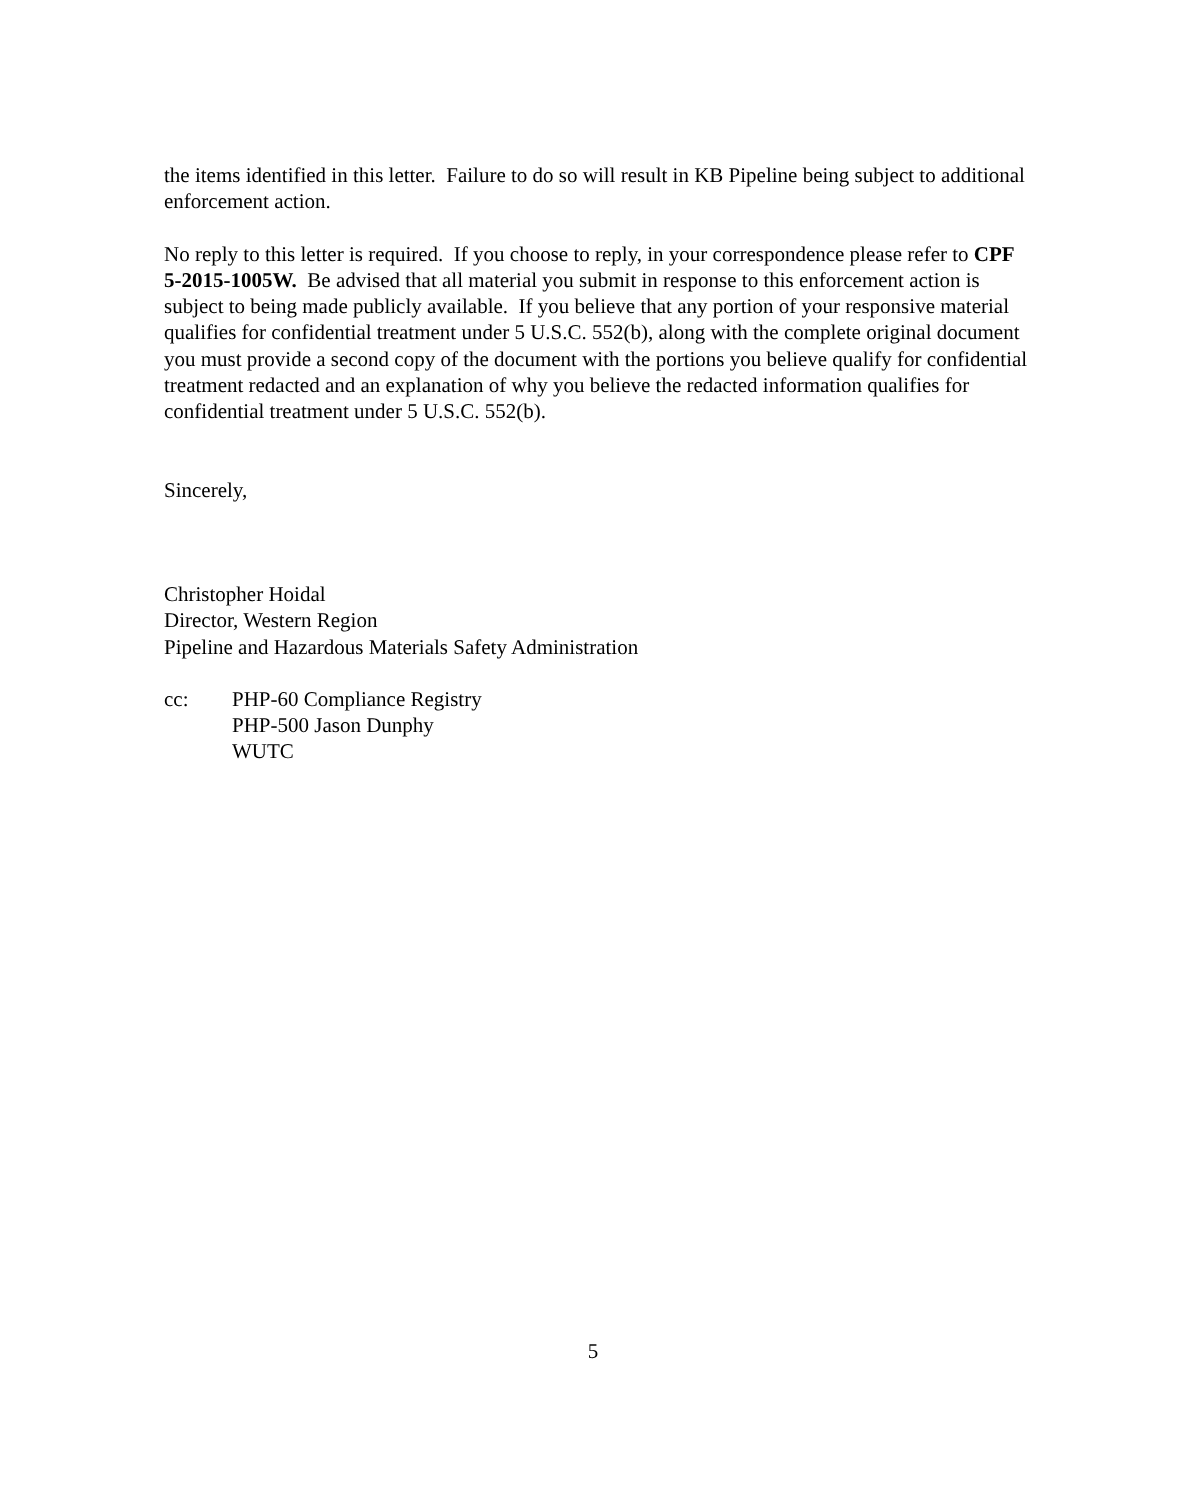the items identified in this letter. Failure to do so will result in KB Pipeline being subject to additional enforcement action.
No reply to this letter is required. If you choose to reply, in your correspondence please refer to CPF 5-2015-1005W. Be advised that all material you submit in response to this enforcement action is subject to being made publicly available. If you believe that any portion of your responsive material qualifies for confidential treatment under 5 U.S.C. 552(b), along with the complete original document you must provide a second copy of the document with the portions you believe qualify for confidential treatment redacted and an explanation of why you believe the redacted information qualifies for confidential treatment under 5 U.S.C. 552(b).
Sincerely,
Christopher Hoidal
Director, Western Region
Pipeline and Hazardous Materials Safety Administration
cc: PHP-60 Compliance Registry
PHP-500 Jason Dunphy
WUTC
5